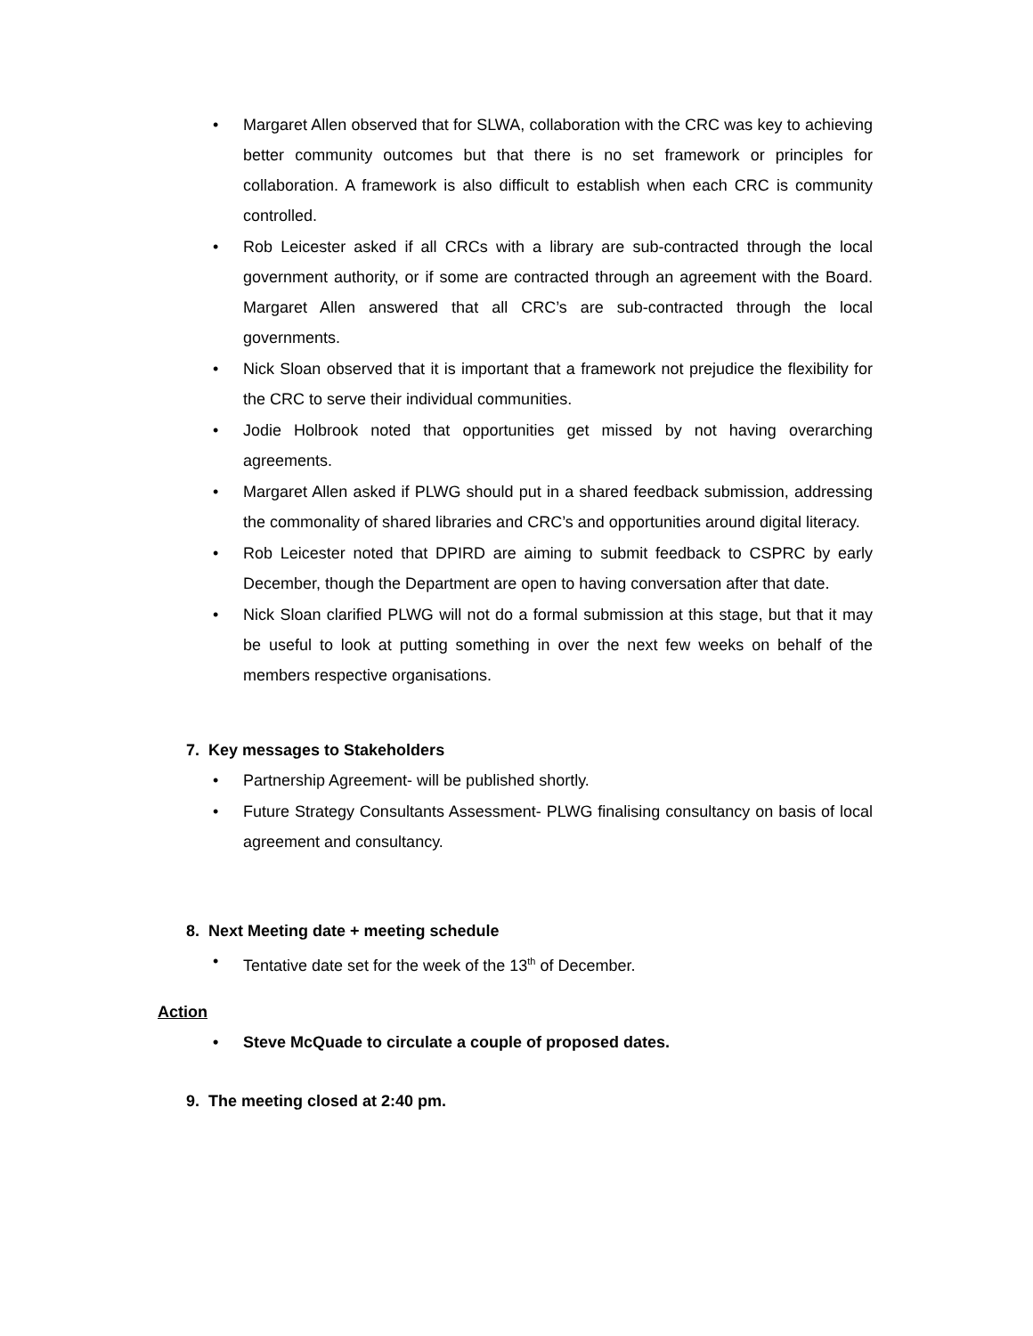• Margaret Allen observed that for SLWA, collaboration with the CRC was key to achieving better community outcomes but that there is no set framework or principles for collaboration. A framework is also difficult to establish when each CRC is community controlled.
• Rob Leicester asked if all CRCs with a library are sub-contracted through the local government authority, or if some are contracted through an agreement with the Board. Margaret Allen answered that all CRC’s are sub-contracted through the local governments.
• Nick Sloan observed that it is important that a framework not prejudice the flexibility for the CRC to serve their individual communities.
• Jodie Holbrook noted that opportunities get missed by not having overarching agreements.
• Margaret Allen asked if PLWG should put in a shared feedback submission, addressing the commonality of shared libraries and CRC’s and opportunities around digital literacy.
• Rob Leicester noted that DPIRD are aiming to submit feedback to CSPRC by early December, though the Department are open to having conversation after that date.
• Nick Sloan clarified PLWG will not do a formal submission at this stage, but that it may be useful to look at putting something in over the next few weeks on behalf of the members respective organisations.
7. Key messages to Stakeholders
• Partnership Agreement- will be published shortly.
• Future Strategy Consultants Assessment- PLWG finalising consultancy on basis of local agreement and consultancy.
8. Next Meeting date + meeting schedule
• Tentative date set for the week of the 13<sup>th</sup> of December.
Action
• Steve McQuade to circulate a couple of proposed dates.
9. The meeting closed at 2:40 pm.